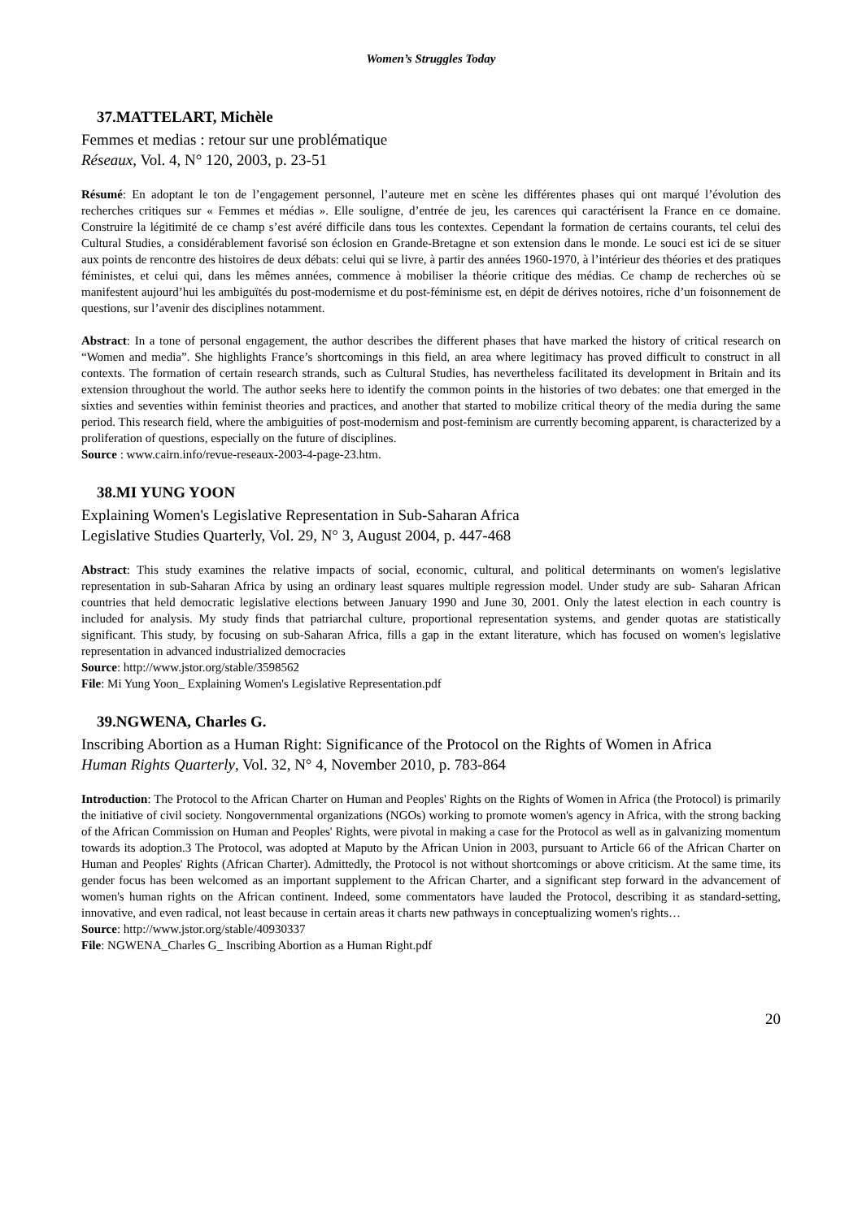Women’s Struggles Today
37.MATTELART, Michèle
Femmes et medias : retour sur une problématique
Réseaux, Vol. 4, N° 120, 2003, p. 23-51
Résumé: En adoptant le ton de l’engagement personnel, l’auteure met en scène les différentes phases qui ont marqué l’évolution des recherches critiques sur « Femmes et médias ». Elle souligne, d’entrée de jeu, les carences qui caractérisent la France en ce domaine. Construire la légitimité de ce champ s’est avéré difficile dans tous les contextes. Cependant la formation de certains courants, tel celui des Cultural Studies, a considérablement favorisé son éclosion en Grande-Bretagne et son extension dans le monde. Le souci est ici de se situer aux points de rencontre des histoires de deux débats: celui qui se livre, à partir des années 1960-1970, à l’intérieur des théories et des pratiques féministes, et celui qui, dans les mêmes années, commence à mobiliser la théorie critique des médias. Ce champ de recherches où se manifestent aujourd’hui les ambiguïtés du post-modernisme et du post-féminisme est, en dépit de dérives notoires, riche d’un foisonnement de questions, sur l’avenir des disciplines notamment.
Abstract: In a tone of personal engagement, the author describes the different phases that have marked the history of critical research on “Women and media”. She highlights France’s shortcomings in this field, an area where legitimacy has proved difficult to construct in all contexts. The formation of certain research strands, such as Cultural Studies, has nevertheless facilitated its development in Britain and its extension throughout the world. The author seeks here to identify the common points in the histories of two debates: one that emerged in the sixties and seventies within feminist theories and practices, and another that started to mobilize critical theory of the media during the same period. This research field, where the ambiguities of post-modernism and post-feminism are currently becoming apparent, is characterized by a proliferation of questions, especially on the future of disciplines.
Source : www.cairn.info/revue-reseaux-2003-4-page-23.htm.
38.MI YUNG YOON
Explaining Women's Legislative Representation in Sub-Saharan Africa
Legislative Studies Quarterly, Vol. 29, N° 3, August 2004, p. 447-468
Abstract: This study examines the relative impacts of social, economic, cultural, and political determinants on women's legislative representation in sub-Saharan Africa by using an ordinary least squares multiple regression model. Under study are sub- Saharan African countries that held democratic legislative elections between January 1990 and June 30, 2001. Only the latest election in each country is included for analysis. My study finds that patriarchal culture, proportional representation systems, and gender quotas are statistically significant. This study, by focusing on sub-Saharan Africa, fills a gap in the extant literature, which has focused on women's legislative representation in advanced industrialized democracies
Source: http://www.jstor.org/stable/3598562
File: Mi Yung Yoon_ Explaining Women's Legislative Representation.pdf
39.NGWENA, Charles G.
Inscribing Abortion as a Human Right: Significance of the Protocol on the Rights of Women in Africa
Human Rights Quarterly, Vol. 32, N° 4, November 2010, p. 783-864
Introduction: The Protocol to the African Charter on Human and Peoples' Rights on the Rights of Women in Africa (the Protocol) is primarily the initiative of civil society. Nongovernmental organizations (NGOs) working to promote women's agency in Africa, with the strong backing of the African Commission on Human and Peoples' Rights, were pivotal in making a case for the Protocol as well as in galvanizing momentum towards its adoption.3 The Protocol, was adopted at Maputo by the African Union in 2003, pursuant to Article 66 of the African Charter on Human and Peoples' Rights (African Charter). Admittedly, the Protocol is not without shortcomings or above criticism. At the same time, its gender focus has been welcomed as an important supplement to the African Charter, and a significant step forward in the advancement of women's human rights on the African continent. Indeed, some commentators have lauded the Protocol, describing it as standard-setting, innovative, and even radical, not least because in certain areas it charts new pathways in conceptualizing women's rights…
Source: http://www.jstor.org/stable/40930337
File: NGWENA_Charles G_ Inscribing Abortion as a Human Right.pdf
20